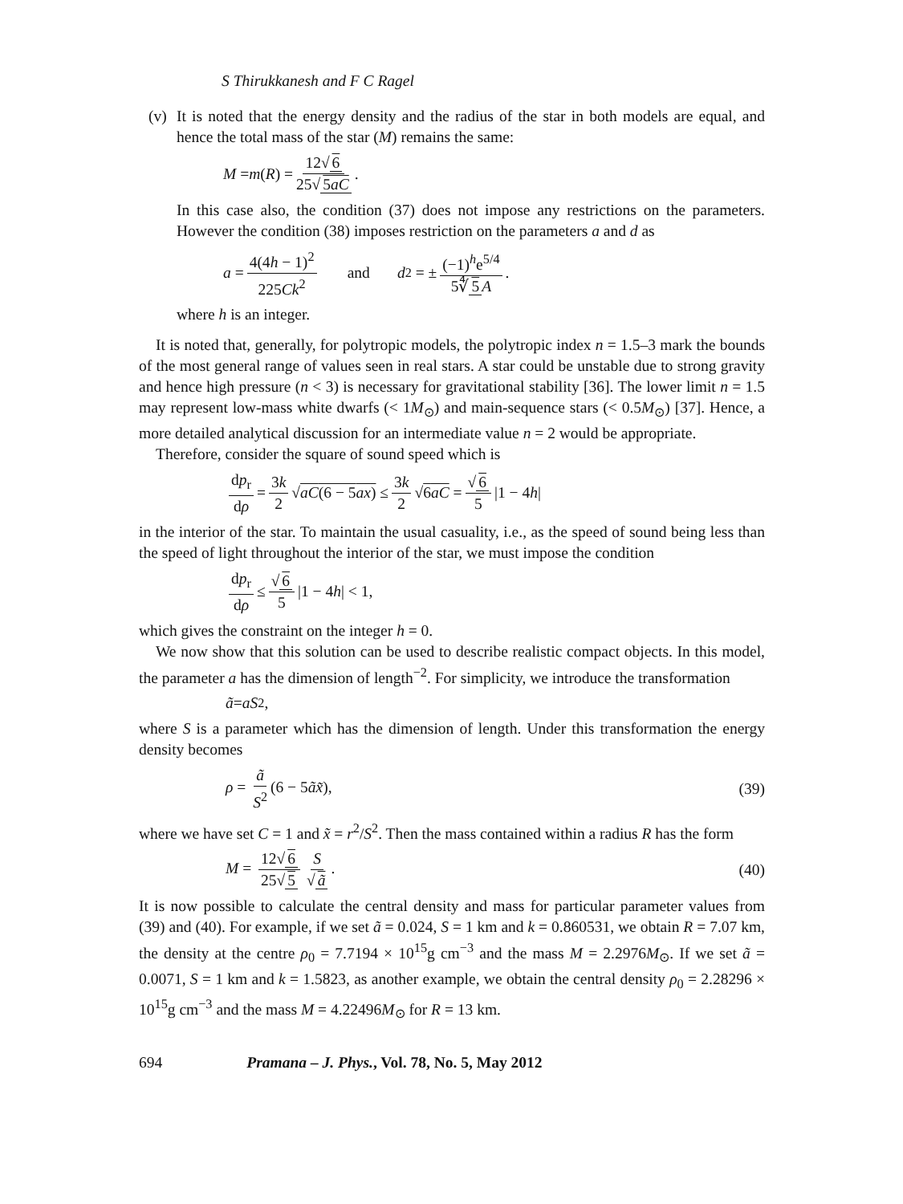S Thirukkanesh and F C Ragel
(v)
It is noted that the energy density and the radius of the star in both models are equal, and hence the total mass of the star (M) remains the same:
M = m (R) = 12√ 6 25√ 5aC.
In this case also, the condition (37) does not impose any restrictions on the parameters. However the condition (38) imposes restriction on the parameters a and d as
a = 4(4h − 1)<sup>2</sup> 225Ck<sup>2</sup> and d<sub>2</sub> = ± (−1)<sup>h</sup>e<sup>5/4</sup> 5∜ 5 A.
where h is an integer.
It is noted that, generally, for polytropic models, the polytropic index n = 1.5–3 mark the bounds of the most general range of values seen in real stars. A star could be unstable due to strong gravity and hence high pressure (n < 3) is necessary for gravitational stability [36]. The lower limit n = 1.5 may represent low-mass white dwarfs (< 1M<sub>⊙</sub>) and main-sequence stars (< 0.5M<sub>⊙</sub>) [37]. Hence, a more detailed analytical discussion for an intermediate value n = 2 would be appropriate.
Therefore, consider the square of sound speed which is
dp<sub>r</sub> dρ = 3k 2 √ aC(6 − 5ax) ≤ 3k 2 √ 6aC = √ 6 5 |1 − 4 h |
in the interior of the star. To maintain the usual casuality, i.e., as the speed of sound being less than the speed of light throughout the interior of the star, we must impose the condition
dp<sub>r</sub> dρ ≤ √ 6 5 |1 − 4 h | < 1,
which gives the constraint on the integer h = 0.
We now show that this solution can be used to describe realistic compact objects. In this model, the parameter a has the dimension of length<sup>−2</sup>. For simplicity, we introduce the transformation
ã = aS<sup>2</sup>,
where S is a parameter which has the dimension of length. Under this transformation the energy density becomes
ρ = ã S<sup>2</sup> (6 − 5ãx̃), (39)
where we have set C = 1 and x̃ = r<sup>2</sup>/S<sup>2</sup>. Then the mass contained within a radius R has the form
M = 12√ 6 25√ 5 S √ ã. (40)
It is now possible to calculate the central density and mass for particular parameter values from (39) and (40). For example, if we set ã = 0.024, S = 1 km and k = 0.860531, we obtain R = 7.07 km, the density at the centre ρ<sub>0</sub> = 7.7194 × 10<sup>15</sup>g cm<sup>−3</sup> and the mass M = 2.2976M<sub>⊙</sub>. If we set ã = 0.0071, S = 1 km and k = 1.5823, as another example, we obtain the central density ρ<sub>0</sub> = 2.28296 × 10<sup>15</sup>g cm<sup>−3</sup> and the mass M = 4.22496M<sub>⊙</sub> for R = 13 km.
694 Pramana – J. Phys., Vol. 78, No. 5, May 2012